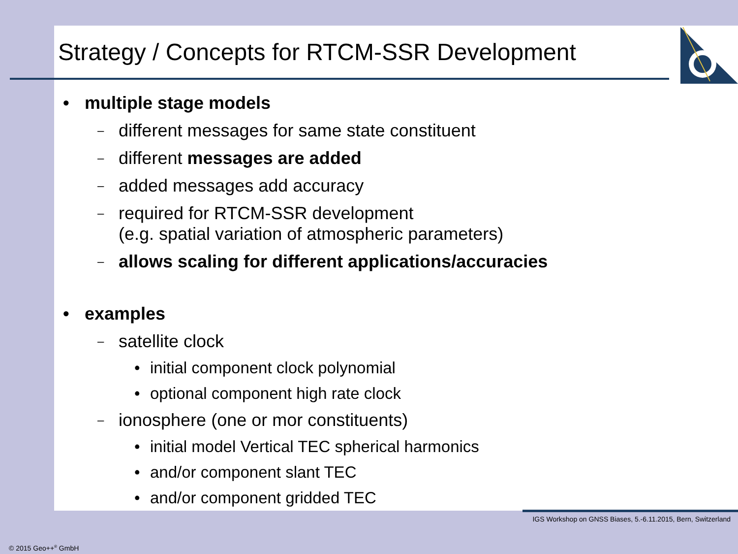Strategy / Concepts for RTCM-SSR Development
• multiple stage models
– different messages for same state constituent
– different messages are added
– added messages add accuracy
– required for RTCM-SSR development
(e.g. spatial variation of atmospheric parameters)
– allows scaling for different applications/accuracies
• examples
– satellite clock
• initial component clock polynomial
• optional component high rate clock
– ionosphere (one or mor constituents)
• initial model Vertical TEC spherical harmonics
• and/or component slant TEC
• and/or component gridded TEC
IGS Workshop on GNSS Biases, 5.-6.11.2015, Bern, Switzerland
© 2015 Geo++<sup>®</sup> GmbH